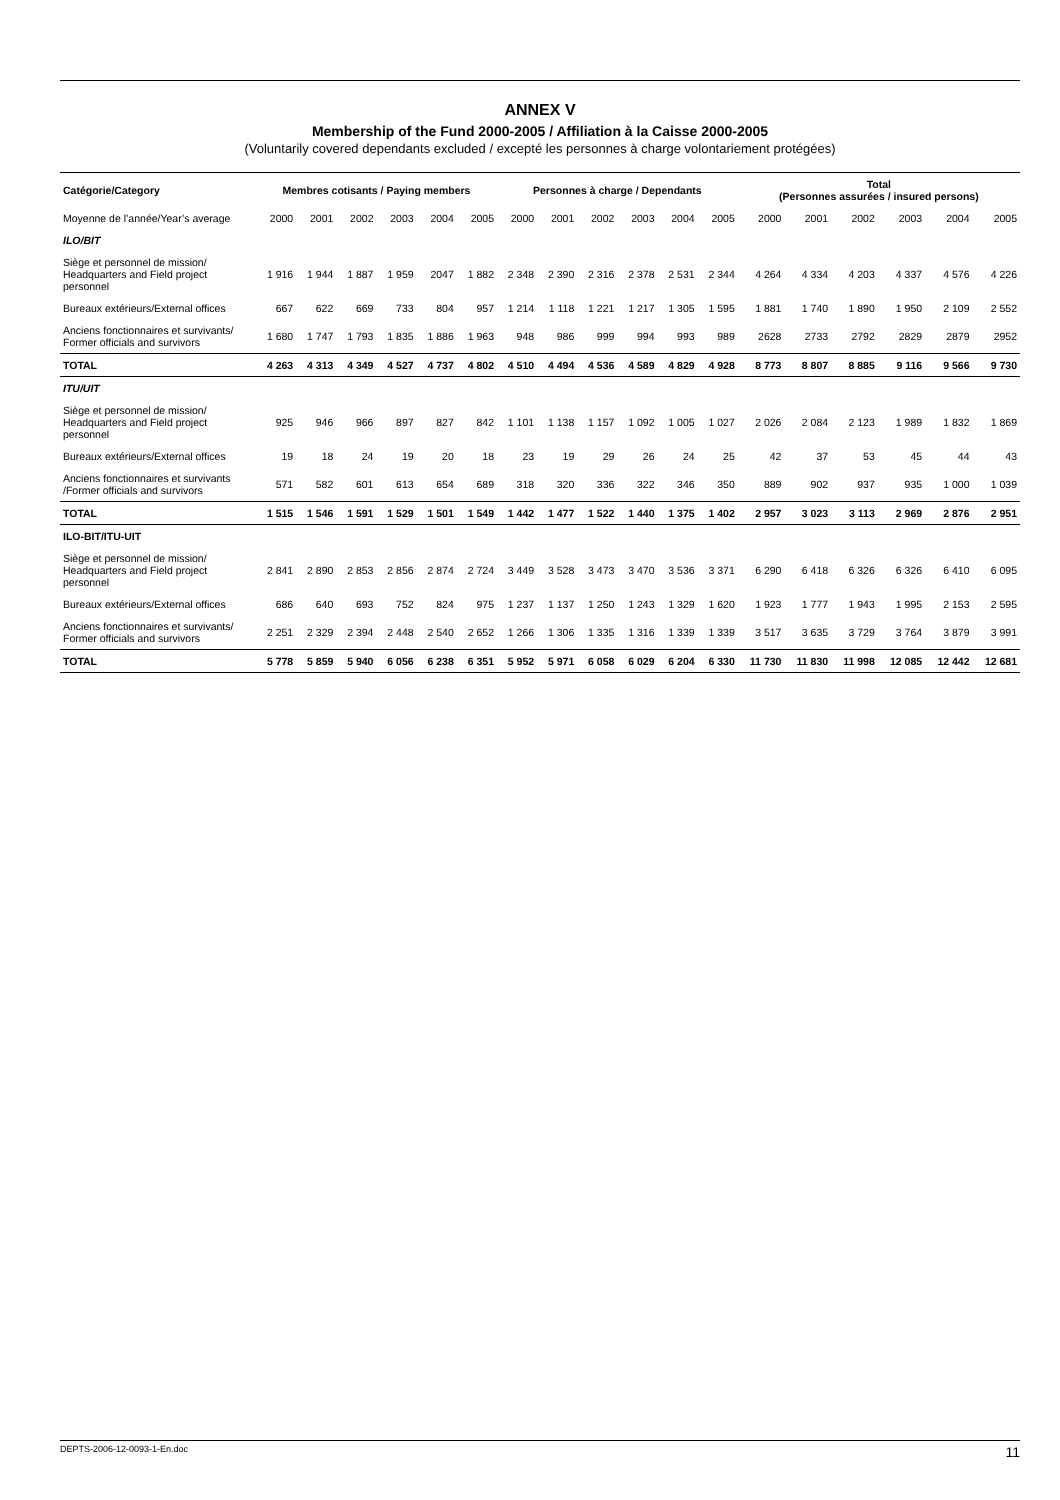ANNEX V
Membership of the Fund 2000-2005 / Affiliation à la Caisse 2000-2005
(Voluntarily covered dependants excluded / excepté les personnes à charge volontariement protégées)
| Catégorie/Category | Membres cotisants / Paying members | | | | | | Personnes à charge / Dependants | | | | | | Total (Personnes assurées / insured persons) | | | | | | |
| --- | --- | --- | --- | --- | --- | --- | --- | --- | --- | --- | --- | --- | --- | --- | --- | --- | --- | --- | --- |
| | Moyenne de l’année/Year’s average | 2000 | 2001 | 2002 | 2003 | 2004 | 2005 | 2000 | 2001 | 2002 | 2003 | 2004 | 2005 | 2000 | 2001 | 2002 | 2003 | 2004 | 2005 |
| ILO/BIT | | | | | | | | | | | | | | | | | | | |
| Siège et personnel de mission/ Headquarters and Field project personnel | 1 916 | 1 944 | 1 887 | 1 959 | 2047 | 1 882 | 2 348 | 2 390 | 2 316 | 2 378 | 2 531 | 2 344 | 4 264 | 4 334 | 4 203 | 4 337 | 4 576 | 4 226 | |
| Bureaux extérieurs/External offices | 667 | 622 | 669 | 733 | 804 | 957 | 1 214 | 1 118 | 1 221 | 1 217 | 1 305 | 1 595 | 1 881 | 1 740 | 1 890 | 1 950 | 2 109 | 2 552 | |
| Anciens fonctionnaires et survivants/ Former officials and survivors | 1 680 | 1 747 | 1 793 | 1 835 | 1 886 | 1 963 | 948 | 986 | 999 | 994 | 993 | 989 | 2628 | 2733 | 2792 | 2829 | 2879 | 2952 | |
| TOTAL | 4 263 | 4 313 | 4 349 | 4 527 | 4 737 | 4 802 | 4 510 | 4 494 | 4 536 | 4 589 | 4 829 | 4 928 | 8 773 | 8 807 | 8 885 | 9 116 | 9 566 | 9 730 | |
| ITU/UIT | | | | | | | | | | | | | | | | | | | |
| Siège et personnel de mission/ Headquarters and Field project personnel | 925 | 946 | 966 | 897 | 827 | 842 | 1 101 | 1 138 | 1 157 | 1 092 | 1 005 | 1 027 | 2 026 | 2 084 | 2 123 | 1 989 | 1 832 | 1 869 | |
| Bureaux extérieurs/External offices | 19 | 18 | 24 | 19 | 20 | 18 | 23 | 19 | 29 | 26 | 24 | 25 | 42 | 37 | 53 | 45 | 44 | 43 | |
| Anciens fonctionnaires et survivants /Former officials and survivors | 571 | 582 | 601 | 613 | 654 | 689 | 318 | 320 | 336 | 322 | 346 | 350 | 889 | 902 | 937 | 935 | 1 000 | 1 039 | |
| TOTAL | 1 515 | 1 546 | 1 591 | 1 529 | 1 501 | 1 549 | 1 442 | 1 477 | 1 522 | 1 440 | 1 375 | 1 402 | 2 957 | 3 023 | 3 113 | 2 969 | 2 876 | 2 951 | |
| ILO-BIT/ITU-UIT | | | | | | | | | | | | | | | | | | | |
| Siège et personnel de mission/ Headquarters and Field project personnel | 2 841 | 2 890 | 2 853 | 2 856 | 2 874 | 2 724 | 3 449 | 3 528 | 3 473 | 3 470 | 3 536 | 3 371 | 6 290 | 6 418 | 6 326 | 6 326 | 6 410 | 6 095 | |
| Bureaux extérieurs/External offices | 686 | 640 | 693 | 752 | 824 | 975 | 1 237 | 1 137 | 1 250 | 1 243 | 1 329 | 1 620 | 1 923 | 1 777 | 1 943 | 1 995 | 2 153 | 2 595 | |
| Anciens fonctionnaires et survivants/ Former officials and survivors | 2 251 | 2 329 | 2 394 | 2 448 | 2 540 | 2 652 | 1 266 | 1 306 | 1 335 | 1 316 | 1 339 | 1 339 | 3 517 | 3 635 | 3 729 | 3 764 | 3 879 | 3 991 | |
| TOTAL | 5 778 | 5 859 | 5 940 | 6 056 | 6 238 | 6 351 | 5 952 | 5 971 | 6 058 | 6 029 | 6 204 | 6 330 | 11 730 | 11 830 | 11 998 | 12 085 | 12 442 | 12 681 | |
DEPTS-2006-12-0093-1-En.doc 11